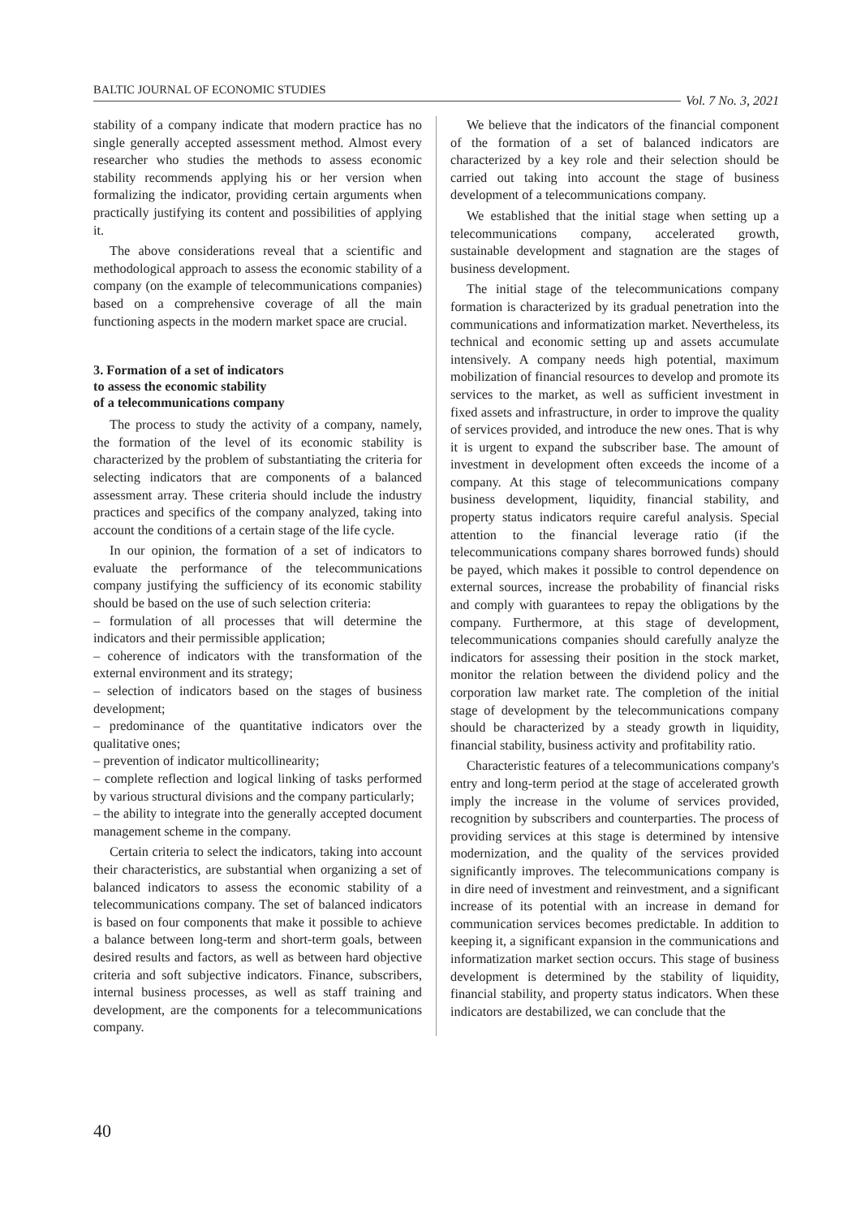BALTIC JOURNAL OF ECONOMIC STUDIES
Vol. 7 No. 3, 2021
stability of a company indicate that modern practice has no single generally accepted assessment method. Almost every researcher who studies the methods to assess economic stability recommends applying his or her version when formalizing the indicator, providing certain arguments when practically justifying its content and possibilities of applying it.
The above considerations reveal that a scientific and methodological approach to assess the economic stability of a company (on the example of telecommunications companies) based on a comprehensive coverage of all the main functioning aspects in the modern market space are crucial.
3. Formation of a set of indicators
to assess the economic stability
of a telecommunications company
The process to study the activity of a company, namely, the formation of the level of its economic stability is characterized by the problem of substantiating the criteria for selecting indicators that are components of a balanced assessment array. These criteria should include the industry practices and specifics of the company analyzed, taking into account the conditions of a certain stage of the life cycle.
In our opinion, the formation of a set of indicators to evaluate the performance of the telecommunications company justifying the sufficiency of its economic stability should be based on the use of such selection criteria:
– formulation of all processes that will determine the indicators and their permissible application;
– coherence of indicators with the transformation of the external environment and its strategy;
– selection of indicators based on the stages of business development;
– predominance of the quantitative indicators over the qualitative ones;
– prevention of indicator multicollinearity;
– complete reflection and logical linking of tasks performed by various structural divisions and the company particularly;
– the ability to integrate into the generally accepted document management scheme in the company.
Certain criteria to select the indicators, taking into account their characteristics, are substantial when organizing a set of balanced indicators to assess the economic stability of a telecommunications company. The set of balanced indicators is based on four components that make it possible to achieve a balance between long-term and short-term goals, between desired results and factors, as well as between hard objective criteria and soft subjective indicators. Finance, subscribers, internal business processes, as well as staff training and development, are the components for a telecommunications company.
We believe that the indicators of the financial component of the formation of a set of balanced indicators are characterized by a key role and their selection should be carried out taking into account the stage of business development of a telecommunications company.
We established that the initial stage when setting up a telecommunications company, accelerated growth, sustainable development and stagnation are the stages of business development.
The initial stage of the telecommunications company formation is characterized by its gradual penetration into the communications and informatization market. Nevertheless, its technical and economic setting up and assets accumulate intensively. A company needs high potential, maximum mobilization of financial resources to develop and promote its services to the market, as well as sufficient investment in fixed assets and infrastructure, in order to improve the quality of services provided, and introduce the new ones. That is why it is urgent to expand the subscriber base. The amount of investment in development often exceeds the income of a company. At this stage of telecommunications company business development, liquidity, financial stability, and property status indicators require careful analysis. Special attention to the financial leverage ratio (if the telecommunications company shares borrowed funds) should be payed, which makes it possible to control dependence on external sources, increase the probability of financial risks and comply with guarantees to repay the obligations by the company. Furthermore, at this stage of development, telecommunications companies should carefully analyze the indicators for assessing their position in the stock market, monitor the relation between the dividend policy and the corporation law market rate. The completion of the initial stage of development by the telecommunications company should be characterized by a steady growth in liquidity, financial stability, business activity and profitability ratio.
Characteristic features of a telecommunications company's entry and long-term period at the stage of accelerated growth imply the increase in the volume of services provided, recognition by subscribers and counterparties. The process of providing services at this stage is determined by intensive modernization, and the quality of the services provided significantly improves. The telecommunications company is in dire need of investment and reinvestment, and a significant increase of its potential with an increase in demand for communication services becomes predictable. In addition to keeping it, a significant expansion in the communications and informatization market section occurs. This stage of business development is determined by the stability of liquidity, financial stability, and property status indicators. When these indicators are destabilized, we can conclude that the
40